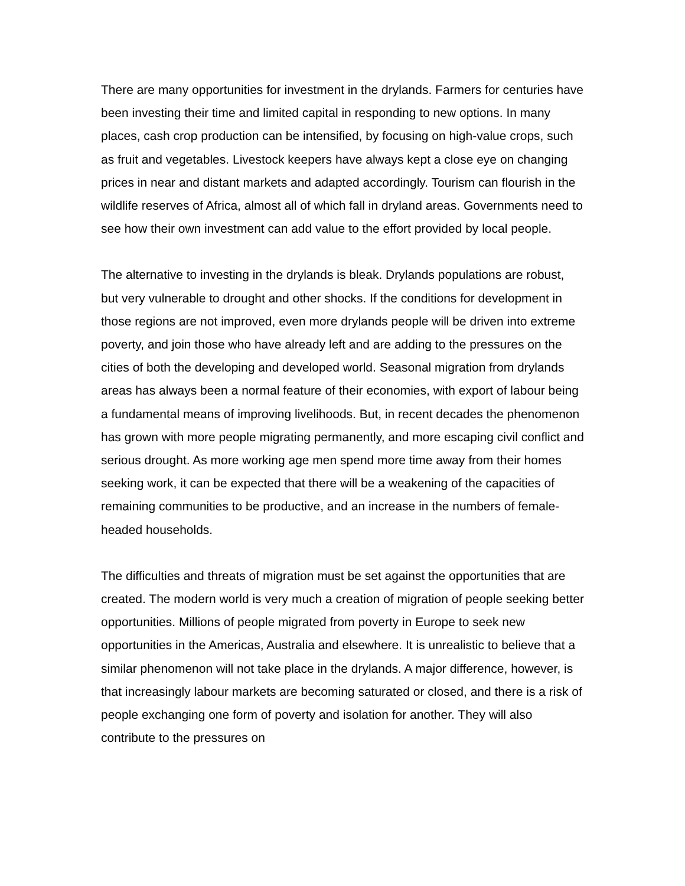There are many opportunities for investment in the drylands. Farmers for centuries have been investing their time and limited capital in responding to new options. In many places, cash crop production can be intensified, by focusing on high-value crops, such as fruit and vegetables. Livestock keepers have always kept a close eye on changing prices in near and distant markets and adapted accordingly. Tourism can flourish in the wildlife reserves of Africa, almost all of which fall in dryland areas. Governments need to see how their own investment can add value to the effort provided by local people.
The alternative to investing in the drylands is bleak. Drylands populations are robust, but very vulnerable to drought and other shocks. If the conditions for development in those regions are not improved, even more drylands people will be driven into extreme poverty, and join those who have already left and are adding to the pressures on the cities of both the developing and developed world. Seasonal migration from drylands areas has always been a normal feature of their economies, with export of labour being a fundamental means of improving livelihoods. But, in recent decades the phenomenon has grown with more people migrating permanently, and more escaping civil conflict and serious drought. As more working age men spend more time away from their homes seeking work, it can be expected that there will be a weakening of the capacities of remaining communities to be productive, and an increase in the numbers of female-headed households.
The difficulties and threats of migration must be set against the opportunities that are created. The modern world is very much a creation of migration of people seeking better opportunities. Millions of people migrated from poverty in Europe to seek new opportunities in the Americas, Australia and elsewhere. It is unrealistic to believe that a similar phenomenon will not take place in the drylands. A major difference, however, is that increasingly labour markets are becoming saturated or closed, and there is a risk of people exchanging one form of poverty and isolation for another. They will also contribute to the pressures on